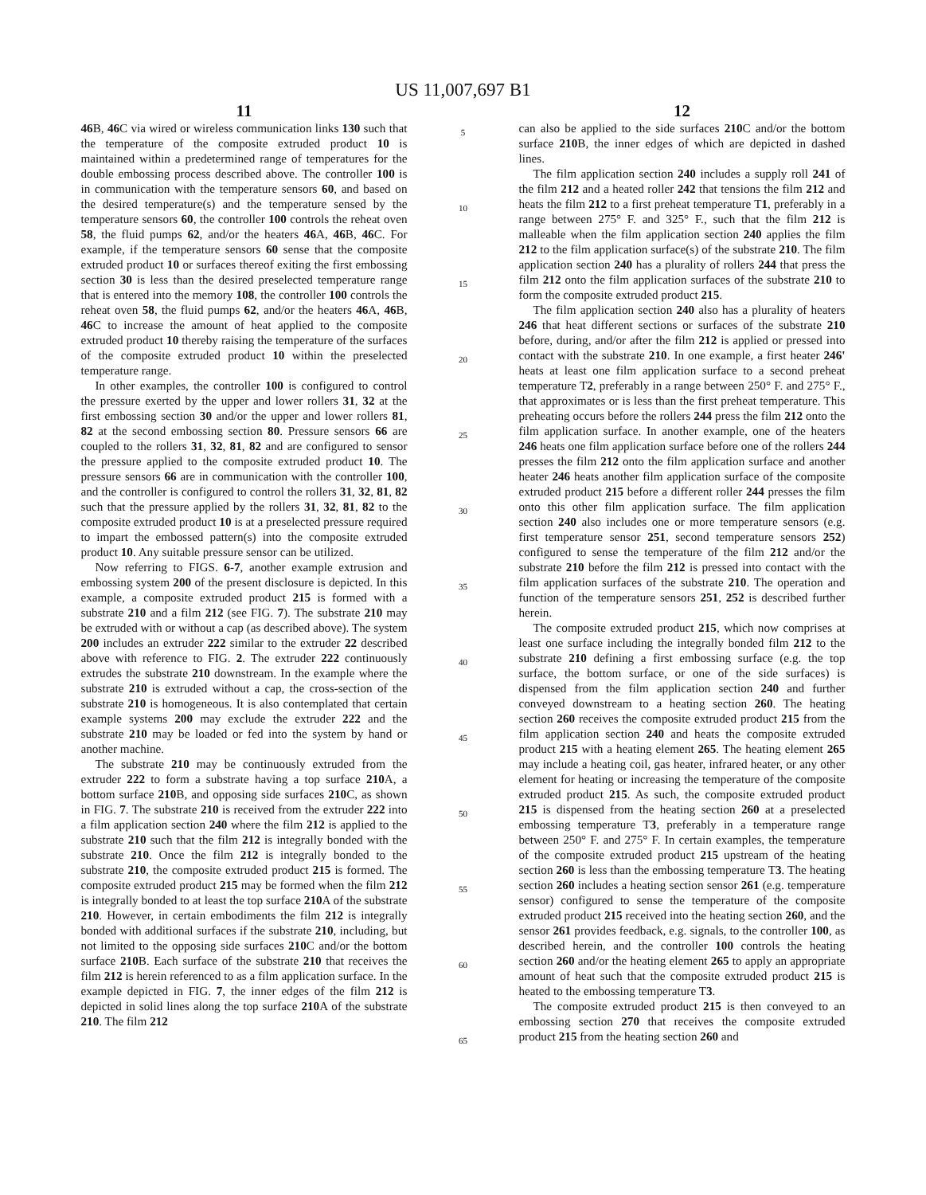US 11,007,697 B1
11
46 B, 46 C via wired or wireless communication links 130 such that the temperature of the composite extruded product 10 is maintained within a predetermined range of temperatures for the double embossing process described above. The controller 100 is in communication with the temperature sensors 60, and based on the desired temperature(s) and the temperature sensed by the temperature sensors 60, the controller 100 controls the reheat oven 58, the fluid pumps 62, and/or the heaters 46 A, 46 B, 46 C. For example, if the temperature sensors 60 sense that the composite extruded product 10 or surfaces thereof exiting the first embossing section 30 is less than the desired preselected temperature range that is entered into the memory 108, the controller 100 controls the reheat oven 58, the fluid pumps 62, and/or the heaters 46 A, 46 B, 46 C to increase the amount of heat applied to the composite extruded product 10 thereby raising the temperature of the surfaces of the composite extruded product 10 within the preselected temperature range.
In other examples, the controller 100 is configured to control the pressure exerted by the upper and lower rollers 31, 32 at the first embossing section 30 and/or the upper and lower rollers 81, 82 at the second embossing section 80. Pressure sensors 66 are coupled to the rollers 31, 32, 81, 82 and are configured to sensor the pressure applied to the composite extruded product 10. The pressure sensors 66 are in communication with the controller 100, and the controller is configured to control the rollers 31, 32, 81, 82 such that the pressure applied by the rollers 31, 32, 81, 82 to the composite extruded product 10 is at a preselected pressure required to impart the embossed pattern(s) into the composite extruded product 10. Any suitable pressure sensor can be utilized.
Now referring to FIGS. 6-7, another example extrusion and embossing system 200 of the present disclosure is depicted. In this example, a composite extruded product 215 is formed with a substrate 210 and a film 212 (see FIG. 7). The substrate 210 may be extruded with or without a cap (as described above). The system 200 includes an extruder 222 similar to the extruder 22 described above with reference to FIG. 2. The extruder 222 continuously extrudes the substrate 210 downstream. In the example where the substrate 210 is extruded without a cap, the cross-section of the substrate 210 is homogeneous. It is also contemplated that certain example systems 200 may exclude the extruder 222 and the substrate 210 may be loaded or fed into the system by hand or another machine.
The substrate 210 may be continuously extruded from the extruder 222 to form a substrate having a top surface 210 A, a bottom surface 210 B, and opposing side surfaces 210 C, as shown in FIG. 7. The substrate 210 is received from the extruder 222 into a film application section 240 where the film 212 is applied to the substrate 210 such that the film 212 is integrally bonded with the substrate 210. Once the film 212 is integrally bonded to the substrate 210, the composite extruded product 215 is formed. The composite extruded product 215 may be formed when the film 212 is integrally bonded to at least the top surface 210 A of the substrate 210. However, in certain embodiments the film 212 is integrally bonded with additional surfaces if the substrate 210, including, but not limited to the opposing side surfaces 210 C and/or the bottom surface 210 B. Each surface of the substrate 210 that receives the film 212 is herein referenced to as a film application surface. In the example depicted in FIG. 7, the inner edges of the film 212 is depicted in solid lines along the top surface 210 A of the substrate 210. The film 212
5
10
15
20
25
30
35
40
45
50
55
60
65
12
can also be applied to the side surfaces 210 C and/or the bottom surface 210 B, the inner edges of which are depicted in dashed lines.
The film application section 240 includes a supply roll 241 of the film 212 and a heated roller 242 that tensions the film 212 and heats the film 212 to a first preheat temperature T1, preferably in a range between 275° F. and 325° F., such that the film 212 is malleable when the film application section 240 applies the film 212 to the film application surface(s) of the substrate 210. The film application section 240 has a plurality of rollers 244 that press the film 212 onto the film application surfaces of the substrate 210 to form the composite extruded product 215.
The film application section 240 also has a plurality of heaters 246 that heat different sections or surfaces of the substrate 210 before, during, and/or after the film 212 is applied or pressed into contact with the substrate 210. In one example, a first heater 246' heats at least one film application surface to a second preheat temperature T2, preferably in a range between 250° F. and 275° F., that approximates or is less than the first preheat temperature. This preheating occurs before the rollers 244 press the film 212 onto the film application surface. In another example, one of the heaters 246 heats one film application surface before one of the rollers 244 presses the film 212 onto the film application surface and another heater 246 heats another film application surface of the composite extruded product 215 before a different roller 244 presses the film onto this other film application surface. The film application section 240 also includes one or more temperature sensors (e.g. first temperature sensor 251, second temperature sensors 252) configured to sense the temperature of the film 212 and/or the substrate 210 before the film 212 is pressed into contact with the film application surfaces of the substrate 210. The operation and function of the temperature sensors 251, 252 is described further herein.
The composite extruded product 215, which now comprises at least one surface including the integrally bonded film 212 to the substrate 210 defining a first embossing surface (e.g. the top surface, the bottom surface, or one of the side surfaces) is dispensed from the film application section 240 and further conveyed downstream to a heating section 260. The heating section 260 receives the composite extruded product 215 from the film application section 240 and heats the composite extruded product 215 with a heating element 265. The heating element 265 may include a heating coil, gas heater, infrared heater, or any other element for heating or increasing the temperature of the composite extruded product 215. As such, the composite extruded product 215 is dispensed from the heating section 260 at a preselected embossing temperature T3, preferably in a temperature range between 250° F. and 275° F. In certain examples, the temperature of the composite extruded product 215 upstream of the heating section 260 is less than the embossing temperature T3. The heating section 260 includes a heating section sensor 261 (e.g. temperature sensor) configured to sense the temperature of the composite extruded product 215 received into the heating section 260, and the sensor 261 provides feedback, e.g. signals, to the controller 100, as described herein, and the controller 100 controls the heating section 260 and/or the heating element 265 to apply an appropriate amount of heat such that the composite extruded product 215 is heated to the embossing temperature T3.
The composite extruded product 215 is then conveyed to an embossing section 270 that receives the composite extruded product 215 from the heating section 260 and